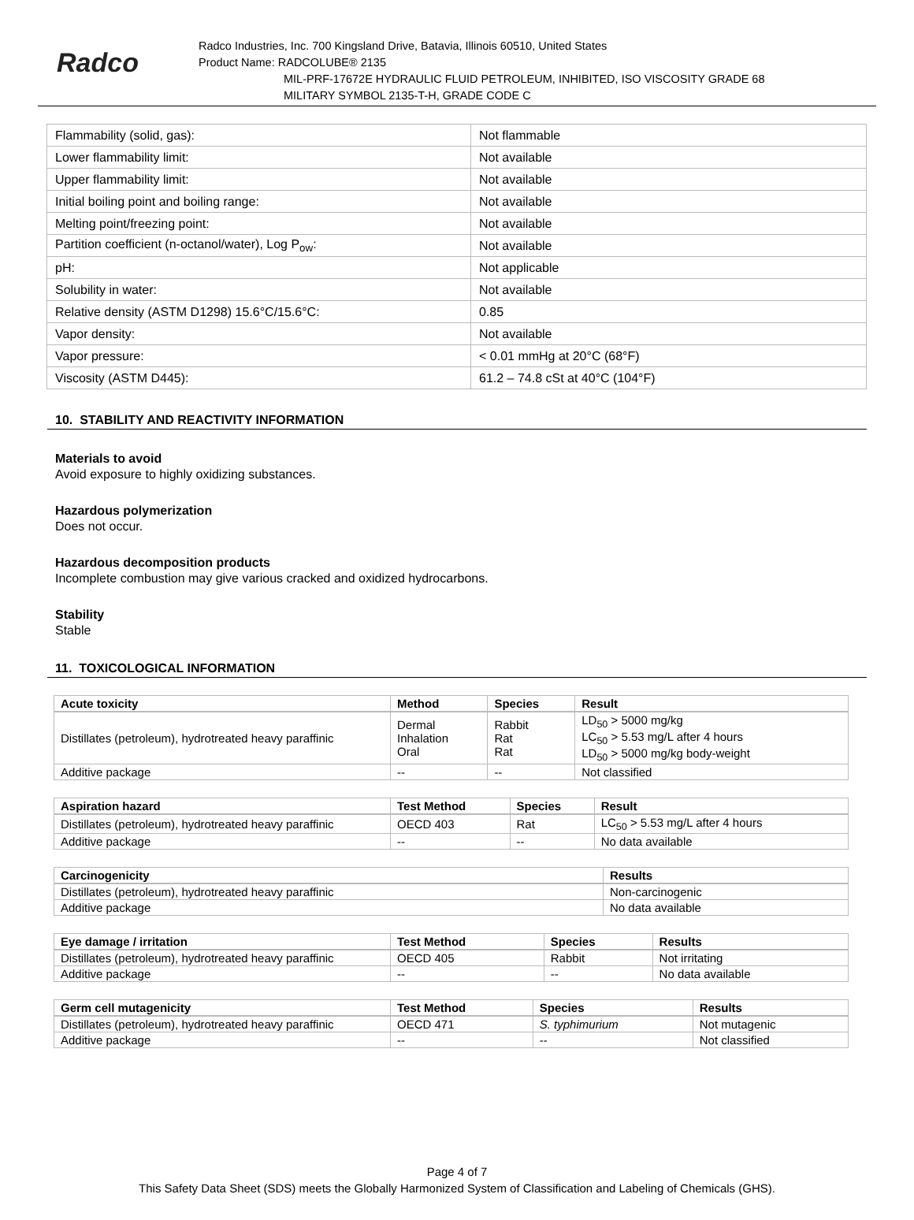Radco
Radco Industries, Inc. 700 Kingsland Drive, Batavia, Illinois 60510, United States
Product Name: RADCOLUBE® 2135
MIL-PRF-17672E HYDRAULIC FLUID PETROLEUM, INHIBITED, ISO VISCOSITY GRADE 68
MILITARY SYMBOL 2135-T-H, GRADE CODE C
| Flammability (solid, gas): | Not flammable |
| Lower flammability limit: | Not available |
| Upper flammability limit: | Not available |
| Initial boiling point and boiling range: | Not available |
| Melting point/freezing point: | Not available |
| Partition coefficient (n-octanol/water), Log P<sub>ow</sub>: | Not available |
| pH: | Not applicable |
| Solubility in water: | Not available |
| Relative density (ASTM D1298) 15.6°C/15.6°C: | 0.85 |
| Vapor density: | Not available |
| Vapor pressure: | < 0.01 mmHg at 20°C (68°F) |
| Viscosity (ASTM D445): | 61.2 – 74.8 cSt at 40°C (104°F) |
10. STABILITY AND REACTIVITY INFORMATION
Materials to avoid
Avoid exposure to highly oxidizing substances.
Hazardous polymerization
Does not occur.
Hazardous decomposition products
Incomplete combustion may give various cracked and oxidized hydrocarbons.
Stability
Stable
11. TOXICOLOGICAL INFORMATION
| Acute toxicity | Method | Species | Result |
| --- | --- | --- | --- |
| Distillates (petroleum), hydrotreated heavy paraffinic | Dermal Inhalation Oral | Rabbit Rat Rat | LD<sub>50</sub> > 5000 mg/kg LC<sub>50</sub> > 5.53 mg/L after 4 hours LD<sub>50</sub> > 5000 mg/kg body-weight |
| Additive package | -- | -- | Not classified |
| Aspiration hazard | Test Method | Species | Result |
| --- | --- | --- | --- |
| Distillates (petroleum), hydrotreated heavy paraffinic | OECD 403 | Rat | LC<sub>50</sub> > 5.53 mg/L after 4 hours |
| Additive package | -- | -- | No data available |
| Carcinogenicity | Results |
| --- | --- |
| Distillates (petroleum), hydrotreated heavy paraffinic | Non-carcinogenic |
| Additive package | No data available |
| Eye damage / irritation | Test Method | Species | Results |
| --- | --- | --- | --- |
| Distillates (petroleum), hydrotreated heavy paraffinic | OECD 405 | Rabbit | Not irritating |
| Additive package | -- | -- | No data available |
| Germ cell mutagenicity | Test Method | Species | Results |
| --- | --- | --- | --- |
| Distillates (petroleum), hydrotreated heavy paraffinic | OECD 471 | S. typhimurium | Not mutagenic |
| Additive package | -- | -- | Not classified |
Page 4 of 7
This Safety Data Sheet (SDS) meets the Globally Harmonized System of Classification and Labeling of Chemicals (GHS).